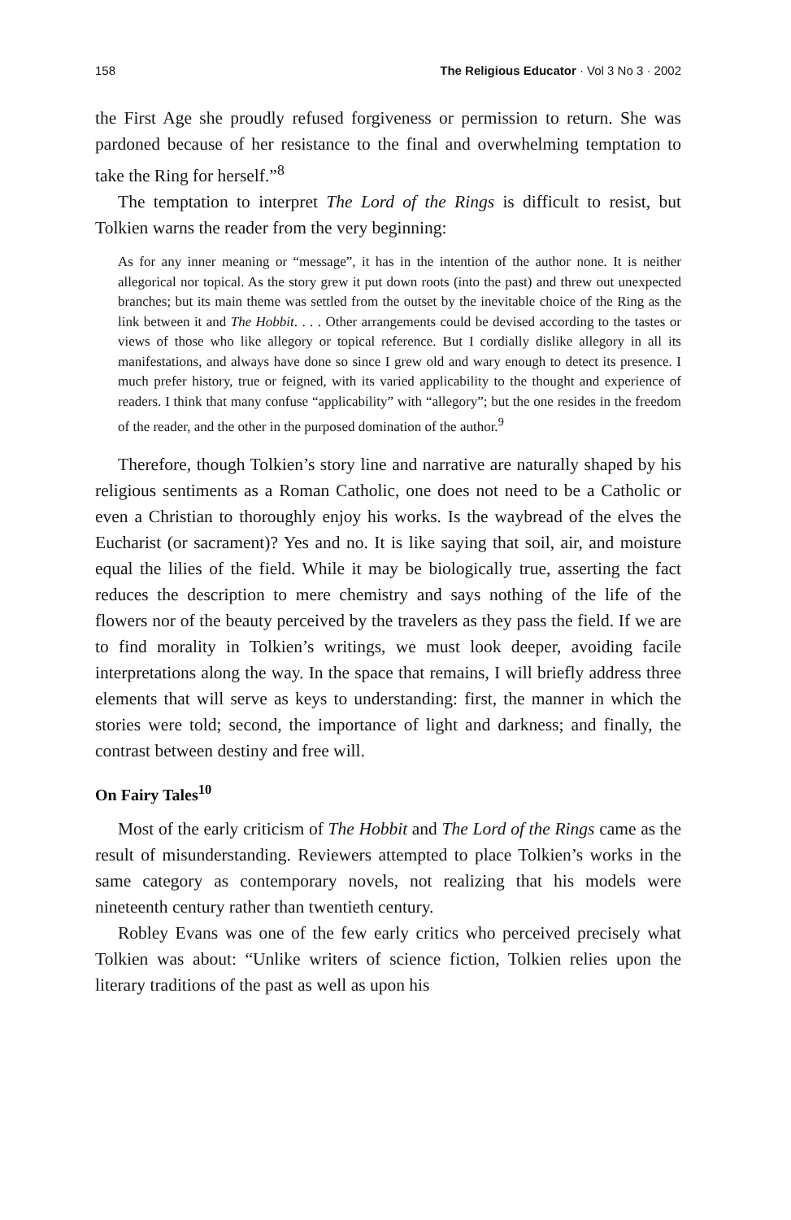158 The Religious Educator · Vol 3 No 3 · 2002
the First Age she proudly refused forgiveness or permission to return. She was pardoned because of her resistance to the final and overwhelming temptation to take the Ring for herself.”<sup>8</sup>
The temptation to interpret The Lord of the Rings is difficult to resist, but Tolkien warns the reader from the very beginning:
As for any inner meaning or “message”, it has in the intention of the author none. It is neither allegorical nor topical. As the story grew it put down roots (into the past) and threw out unexpected branches; but its main theme was settled from the outset by the inevitable choice of the Ring as the link between it and The Hobbit. . . . Other arrangements could be devised according to the tastes or views of those who like allegory or topical reference. But I cordially dislike allegory in all its manifestations, and always have done so since I grew old and wary enough to detect its presence. I much prefer history, true or feigned, with its varied applicability to the thought and experience of readers. I think that many confuse “applicability” with “allegory”; but the one resides in the freedom of the reader, and the other in the purposed domination of the author.<sup>9</sup>
Therefore, though Tolkien’s story line and narrative are naturally shaped by his religious sentiments as a Roman Catholic, one does not need to be a Catholic or even a Christian to thoroughly enjoy his works. Is the waybread of the elves the Eucharist (or sacrament)? Yes and no. It is like saying that soil, air, and moisture equal the lilies of the field. While it may be biologically true, asserting the fact reduces the description to mere chemistry and says nothing of the life of the flowers nor of the beauty perceived by the travelers as they pass the field. If we are to find morality in Tolkien’s writings, we must look deeper, avoiding facile interpretations along the way. In the space that remains, I will briefly address three elements that will serve as keys to understanding: first, the manner in which the stories were told; second, the importance of light and darkness; and finally, the contrast between destiny and free will.
On Fairy Tales<sup>10</sup>
Most of the early criticism of The Hobbit and The Lord of the Rings came as the result of misunderstanding. Reviewers attempted to place Tolkien’s works in the same category as contemporary novels, not realizing that his models were nineteenth century rather than twentieth century.
Robley Evans was one of the few early critics who perceived precisely what Tolkien was about: “Unlike writers of science fiction, Tolkien relies upon the literary traditions of the past as well as upon his